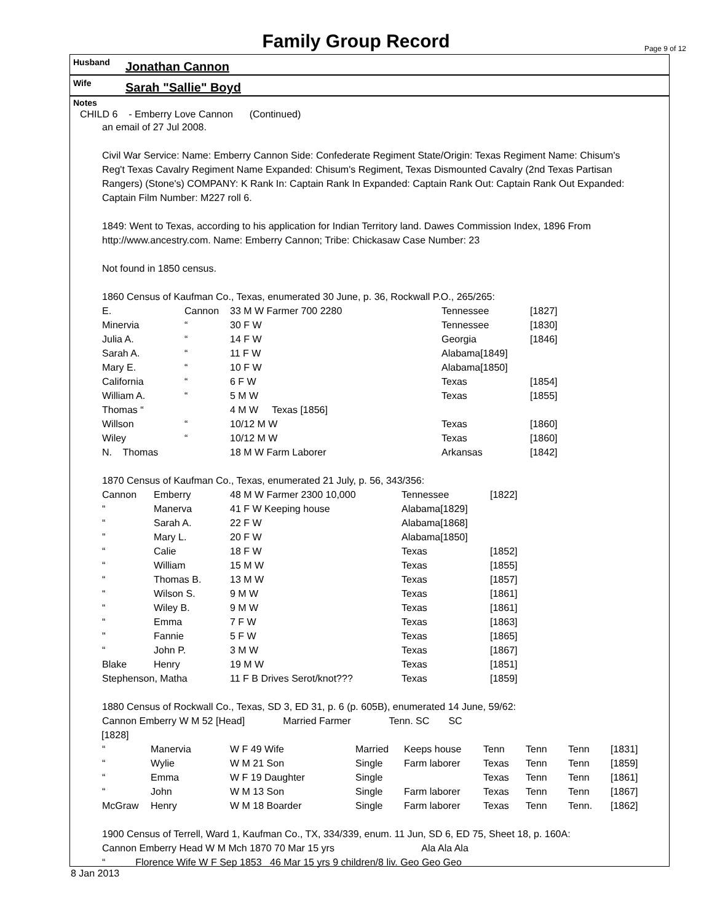Family Group Record
Page 9 of 12
Husband Jonathan Cannon
Wife Sarah "Sallie" Boyd
Notes
CHILD 6 - Emberry Love Cannon (Continued)
an email of 27 Jul 2008.
Civil War Service: Name: Emberry Cannon Side: Confederate Regiment State/Origin: Texas Regiment Name: Chisum's Reg't Texas Cavalry Regiment Name Expanded: Chisum's Regiment, Texas Dismounted Cavalry (2nd Texas Partisan Rangers) (Stone's) COMPANY: K Rank In: Captain Rank In Expanded: Captain Rank Out: Captain Rank Out Expanded: Captain Film Number: M227 roll 6.
1849: Went to Texas, according to his application for Indian Territory land. Dawes Commission Index, 1896 From http://www.ancestry.com. Name: Emberry Cannon; Tribe: Chickasaw Case Number: 23
Not found in 1850 census.
1860 Census of Kaufman Co., Texas, enumerated 30 June, p. 36, Rockwall P.O., 265/265:
| E. | Cannon | 33 M W Farmer 700 2280 | Tennessee | [1827] |
| Minervia | “ | 30 F W | Tennessee | [1830] |
| Julia A. | “ | 14 F W | Georgia | [1846] |
| Sarah A. | “ | 11 F W | Alabama[1849] | |
| Mary E. | “ | 10 F W | Alabama[1850] | |
| California | “ | 6 F W | Texas | [1854] |
| William A. | “ | 5 M W | Texas | [1855] |
| Thomas “ | | 4 M W Texas [1856] | | |
| Willson | “ | 10/12 M W | Texas | [1860] |
| Wiley | “ | 10/12 M W | Texas | [1860] |
| N. Thomas | | 18 M W Farm Laborer | Arkansas | [1842] |
1870 Census of Kaufman Co., Texas, enumerated 21 July, p. 56, 343/356:
| Cannon | Emberry | 48 M W Farmer 2300 10,000 | Tennessee | [1822] |
| “ | Manerva | 41 F W Keeping house | Alabama[1829] | |
| “ | Sarah A. | 22 F W | Alabama[1868] | |
| ” | Mary L. | 20 F W | Alabama[1850] | |
| “ | Calie | 18 F W | Texas | [1852] |
| “ | William | 15 M W | Texas | [1855] |
| “ | Thomas B. | 13 M W | Texas | [1857] |
| “ | Wilson S. | 9 M W | Texas | [1861] |
| “ | Wiley B. | 9 M W | Texas | [1861] |
| “ | Emma | 7 F W | Texas | [1863] |
| " | Fannie | 5 F W | Texas | [1865] |
| “ | John P. | 3 M W | Texas | [1867] |
| Blake | Henry | 19 M W | Texas | [1851] |
| Stephenson, Matha | | 11 F B Drives Serot/knot??? | Texas | [1859] |
1880 Census of Rockwall Co., Texas, SD 3, ED 31, p. 6 (p. 605B), enumerated 14 June, 59/62:
Cannon Emberry W M 52 [Head] Married Farmer Tenn. SC SC
[1828]
| “ | Manervia | W F 49 Wife | Married | Keeps house | Tenn | Tenn | Tenn | [1831] |
| “ | Wylie | W M 21 Son | Single | Farm laborer | Texas | Tenn | Tenn | [1859] |
| “ | Emma | W F 19 Daughter | Single | | Texas | Tenn | Tenn | [1861] |
| “ | John | W M 13 Son | Single | Farm laborer | Texas | Tenn | Tenn | [1867] |
| McGraw | Henry | W M 18 Boarder | Single | Farm laborer | Texas | Tenn | Tenn. | [1862] |
1900 Census of Terrell, Ward 1, Kaufman Co., TX, 334/339, enum. 11 Jun, SD 6, ED 75, Sheet 18, p. 160A:
Cannon Emberry Head W M Mch 1870 70 Mar 15 yrs Ala Ala Ala
“ Florence Wife W F Sep 1853 46 Mar 15 yrs 9 children/8 liv. Geo Geo Geo
8 Jan 2013